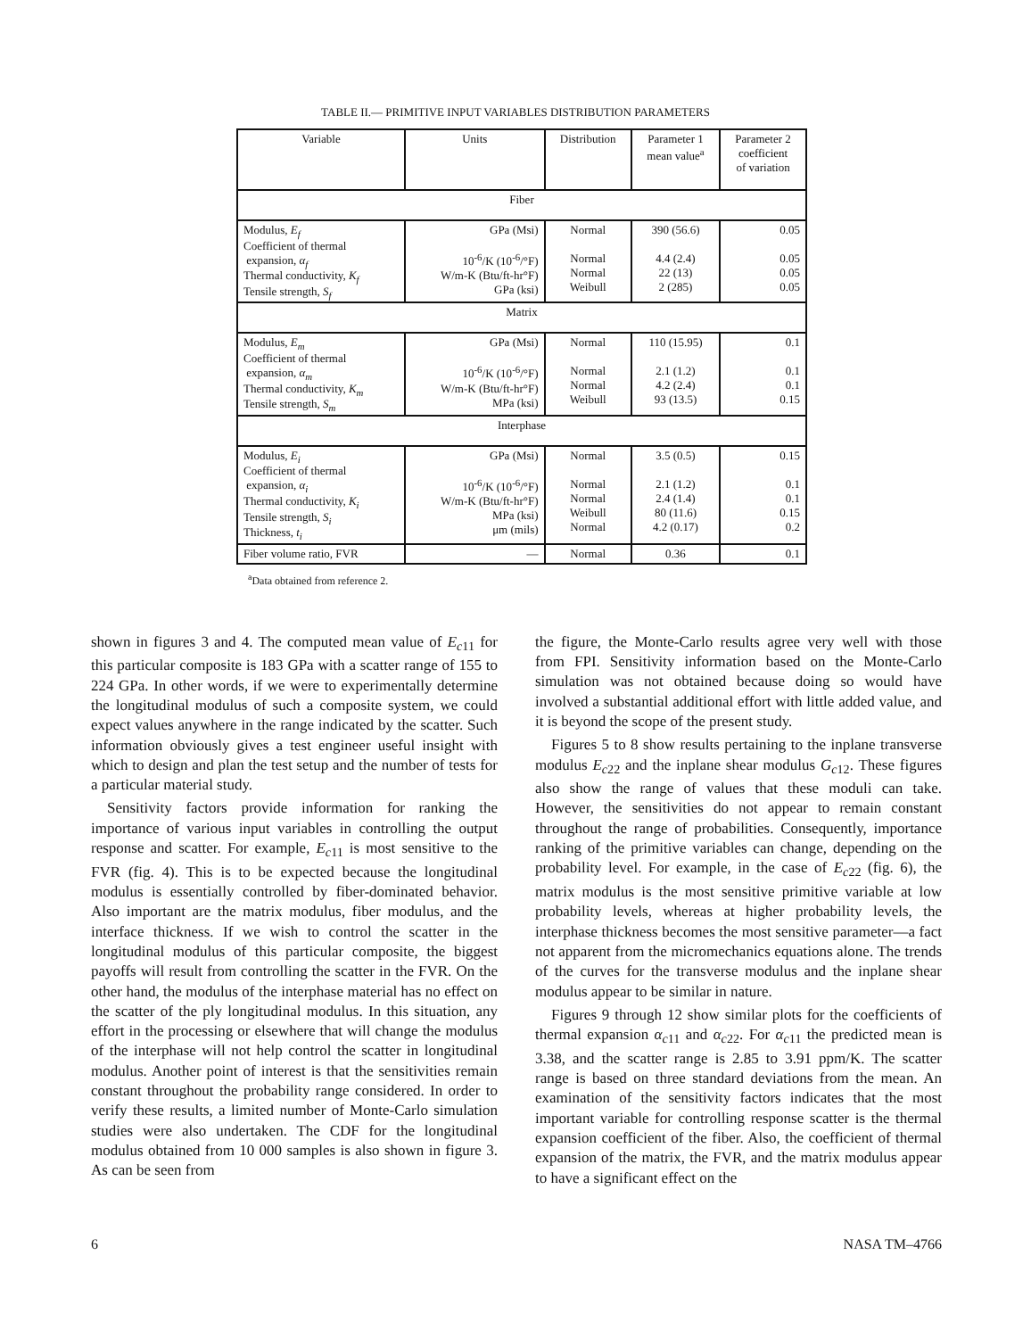TABLE II.— PRIMITIVE INPUT VARIABLES DISTRIBUTION PARAMETERS
| Variable | Units | Distribution | Parameter 1 mean value<sup>a</sup> | Parameter 2 coefficient of variation |
| --- | --- | --- | --- | --- |
| Fiber | | | | |
| Modulus, E<sub>f</sub> Coefficient of thermal expansion, α<sub>f</sub> Thermal conductivity, K<sub>f</sub> Tensile strength, S<sub>f</sub> | GPa (Msi) 10<sup>-6</sup>/K (10<sup>-6</sup>/°F) W/m-K (Btu/ft-hr°F) GPa (ksi) | Normal Normal Normal Weibull | 390 (56.6) 4.4 (2.4) 22 (13) 2 (285) | 0.05 0.05 0.05 0.05 |
| Matrix | | | | |
| Modulus, E<sub>m</sub> Coefficient of thermal expansion, α<sub>m</sub> Thermal conductivity, K<sub>m</sub> Tensile strength, S<sub>m</sub> | GPa (Msi) 10<sup>-6</sup>/K (10<sup>-6</sup>/°F) W/m-K (Btu/ft-hr°F) MPa (ksi) | Normal Normal Normal Weibull | 110 (15.95) 2.1 (1.2) 4.2 (2.4) 93 (13.5) | 0.1 0.1 0.1 0.15 |
| Interphase | | | | |
| Modulus, E<sub>i</sub> Coefficient of thermal expansion, α<sub>i</sub> Thermal conductivity, K<sub>i</sub> Tensile strength, S<sub>i</sub> Thickness, t<sub>i</sub> | GPa (Msi) 10<sup>-6</sup>/K (10<sup>-6</sup>/°F) W/m-K (Btu/ft-hr°F) MPa (ksi) μm (mils) | Normal Normal Normal Weibull Normal | 3.5 (0.5) 2.1 (1.2) 2.4 (1.4) 80 (11.6) 4.2 (0.17) | 0.15 0.1 0.1 0.15 0.2 |
| Fiber volume ratio, FVR | — | Normal | 0.36 | 0.1 |
<sup>a</sup> Data obtained from reference 2.
shown in figures 3 and 4. The computed mean value of E<sub>c11</sub> for this particular composite is 183 GPa with a scatter range of 155 to 224 GPa. In other words, if we were to experimentally determine the longitudinal modulus of such a composite system, we could expect values anywhere in the range indicated by the scatter. Such information obviously gives a test engineer useful insight with which to design and plan the test setup and the number of tests for a particular material study.
Sensitivity factors provide information for ranking the importance of various input variables in controlling the output response and scatter. For example, E<sub>c11</sub> is most sensitive to the FVR (fig. 4). This is to be expected because the longitudinal modulus is essentially controlled by fiber-dominated behavior. Also important are the matrix modulus, fiber modulus, and the interface thickness. If we wish to control the scatter in the longitudinal modulus of this particular composite, the biggest payoffs will result from controlling the scatter in the FVR. On the other hand, the modulus of the interphase material has no effect on the scatter of the ply longitudinal modulus. In this situation, any effort in the processing or elsewhere that will change the modulus of the interphase will not help control the scatter in longitudinal modulus. Another point of interest is that the sensitivities remain constant throughout the probability range considered. In order to verify these results, a limited number of Monte-Carlo simulation studies were also undertaken. The CDF for the longitudinal modulus obtained from 10 000 samples is also shown in figure 3. As can be seen from
the figure, the Monte-Carlo results agree very well with those from FPI. Sensitivity information based on the Monte-Carlo simulation was not obtained because doing so would have involved a substantial additional effort with little added value, and it is beyond the scope of the present study.
Figures 5 to 8 show results pertaining to the inplane transverse modulus E<sub>c22</sub> and the inplane shear modulus G<sub>c12</sub>. These figures also show the range of values that these moduli can take. However, the sensitivities do not appear to remain constant throughout the range of probabilities. Consequently, importance ranking of the primitive variables can change, depending on the probability level. For example, in the case of E<sub>c22</sub> (fig. 6), the matrix modulus is the most sensitive primitive variable at low probability levels, whereas at higher probability levels, the interphase thickness becomes the most sensitive parameter—a fact not apparent from the micromechanics equations alone. The trends of the curves for the transverse modulus and the inplane shear modulus appear to be similar in nature.
Figures 9 through 12 show similar plots for the coefficients of thermal expansion α<sub>c11</sub> and α<sub>c22</sub>. For α<sub>c11</sub> the predicted mean is 3.38, and the scatter range is 2.85 to 3.91 ppm/K. The scatter range is based on three standard deviations from the mean. An examination of the sensitivity factors indicates that the most important variable for controlling response scatter is the thermal expansion coefficient of the fiber. Also, the coefficient of thermal expansion of the matrix, the FVR, and the matrix modulus appear to have a significant effect on the
6 NASA TM–4766